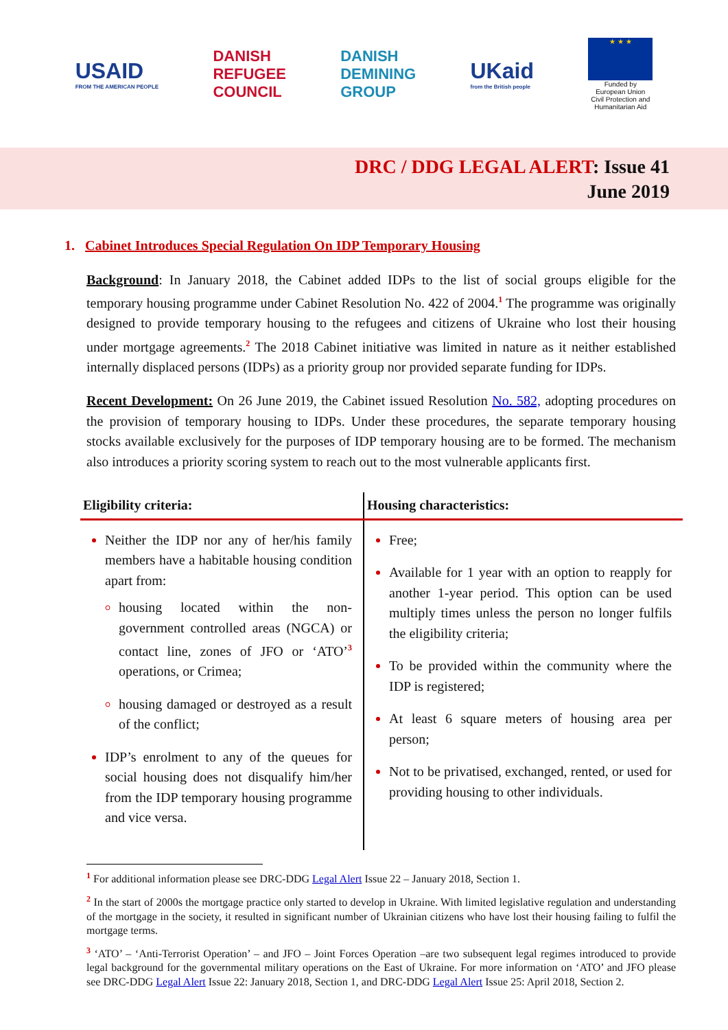USAID
FROM THE AMERICAN PEOPLE
DANISH
REFUGEE
COUNCIL
DANISH
DEMINING
GROUP
UKaid
from the British people
★ ★ ★
Funded by
European Union
Civil Protection and
Humanitarian Aid
DRC / DDG LEGAL ALERT: Issue 41
June 2019
1. Cabinet Introduces Special Regulation On IDP Temporary Housing
Background: In January 2018, the Cabinet added IDPs to the list of social groups eligible for the temporary housing programme under Cabinet Resolution No. 422 of 2004.<sup>1</sup> The programme was originally designed to provide temporary housing to the refugees and citizens of Ukraine who lost their housing under mortgage agreements.<sup>2</sup> The 2018 Cabinet initiative was limited in nature as it neither established internally displaced persons (IDPs) as a priority group nor provided separate funding for IDPs.
Recent Development: On 26 June 2019, the Cabinet issued Resolution No. 582, adopting procedures on the provision of temporary housing to IDPs. Under these procedures, the separate temporary housing stocks available exclusively for the purposes of IDP temporary housing are to be formed. The mechanism also introduces a priority scoring system to reach out to the most vulnerable applicants first.
| Eligibility criteria: | Housing characteristics: |
| --- | --- |
| Neither the IDP nor any of her/his family members have a habitable housing condition apart from: housing located within the non-government controlled areas (NGCA) or contact line, zones of JFO or ‘ATO’<sup>3</sup> operations, or Crimea; housing damaged or destroyed as a result of the conflict; IDP’s enrolment to any of the queues for social housing does not disqualify him/her from the IDP temporary housing programme and vice versa. | Free; Available for 1 year with an option to reapply for another 1-year period. This option can be used multiply times unless the person no longer fulfils the eligibility criteria; To be provided within the community where the IDP is registered; At least 6 square meters of housing area per person; Not to be privatised, exchanged, rented, or used for providing housing to other individuals. |
<sup>1</sup> For additional information please see DRC-DDG Legal Alert Issue 22 – January 2018, Section 1.
<sup>2</sup> In the start of 2000s the mortgage practice only started to develop in Ukraine. With limited legislative regulation and understanding of the mortgage in the society, it resulted in significant number of Ukrainian citizens who have lost their housing failing to fulfil the mortgage terms.
<sup>3</sup> ‘ATO’ – ‘Anti-Terrorist Operation’ – and JFO – Joint Forces Operation –are two subsequent legal regimes introduced to provide legal background for the governmental military operations on the East of Ukraine. For more information on ‘ATO’ and JFO please see DRC-DDG Legal Alert Issue 22: January 2018, Section 1, and DRC-DDG Legal Alert Issue 25: April 2018, Section 2.